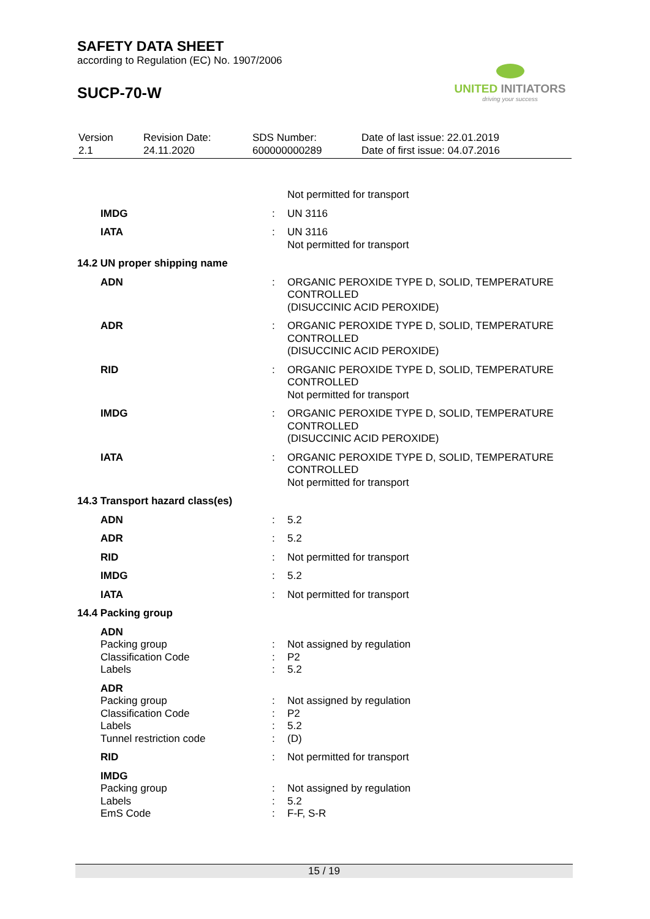SAFETY DATA SHEET
according to Regulation (EC) No. 1907/2006
SUCP-70-W
UNITED INITIATORS
driving your success
| Version 2.1 | Revision Date: 24.11.2020 | SDS Number: 600000000289 | Date of last issue: 22.01.2019 Date of first issue: 04.07.2016 |
| | | Not permitted for transport |
| IMDG | : | UN 3116 |
| IATA | : | UN 3116 Not permitted for transport |
| 14.2 UN proper shipping name | | |
| ADN | : | ORGANIC PEROXIDE TYPE D, SOLID, TEMPERATURE CONTROLLED (DISUCCINIC ACID PEROXIDE) |
| ADR | : | ORGANIC PEROXIDE TYPE D, SOLID, TEMPERATURE CONTROLLED (DISUCCINIC ACID PEROXIDE) |
| RID | : | ORGANIC PEROXIDE TYPE D, SOLID, TEMPERATURE CONTROLLED Not permitted for transport |
| IMDG | : | ORGANIC PEROXIDE TYPE D, SOLID, TEMPERATURE CONTROLLED (DISUCCINIC ACID PEROXIDE) |
| IATA | : | ORGANIC PEROXIDE TYPE D, SOLID, TEMPERATURE CONTROLLED Not permitted for transport |
| 14.3 Transport hazard class(es) | | |
| ADN | : | 5.2 |
| ADR | : | 5.2 |
| RID | : | Not permitted for transport |
| IMDG | : | 5.2 |
| IATA | : | Not permitted for transport |
| 14.4 Packing group | | |
| ADN | | |
| Packing group | : | Not assigned by regulation |
| Classification Code | : | P2 |
| Labels | : | 5.2 |
| ADR | | |
| Packing group | : | Not assigned by regulation |
| Classification Code | : | P2 |
| Labels | : | 5.2 |
| Tunnel restriction code | : | (D) |
| RID | : | Not permitted for transport |
| IMDG | | |
| Packing group | : | Not assigned by regulation |
| Labels | : | 5.2 |
| EmS Code | : | F-F, S-R |
15 / 19